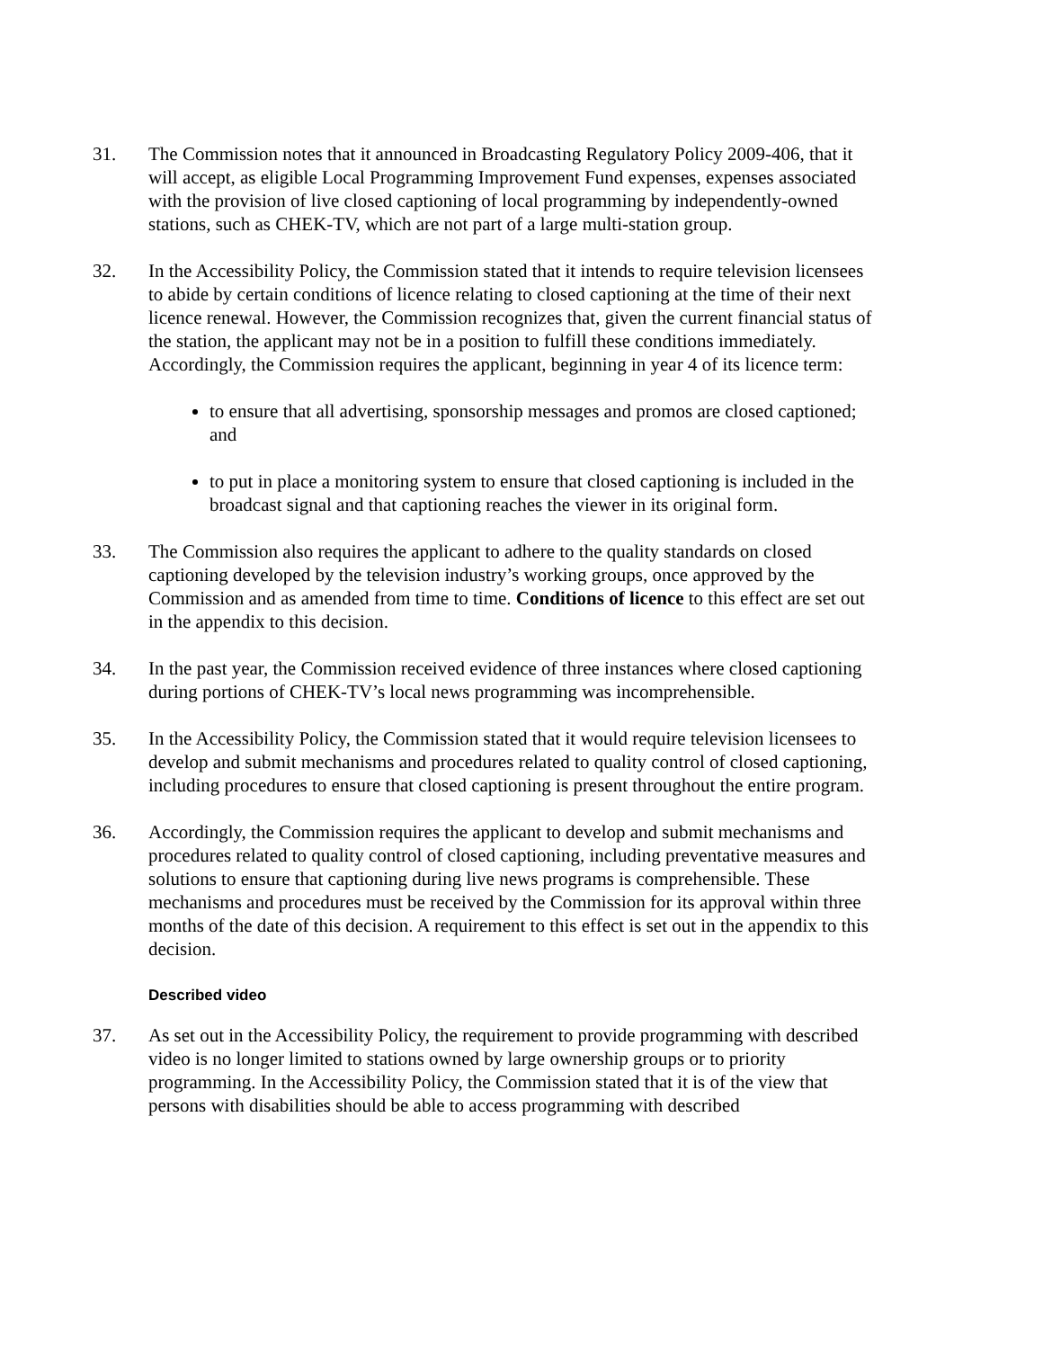31. The Commission notes that it announced in Broadcasting Regulatory Policy 2009-406, that it will accept, as eligible Local Programming Improvement Fund expenses, expenses associated with the provision of live closed captioning of local programming by independently-owned stations, such as CHEK-TV, which are not part of a large multi-station group.
32. In the Accessibility Policy, the Commission stated that it intends to require television licensees to abide by certain conditions of licence relating to closed captioning at the time of their next licence renewal. However, the Commission recognizes that, given the current financial status of the station, the applicant may not be in a position to fulfill these conditions immediately. Accordingly, the Commission requires the applicant, beginning in year 4 of its licence term:
to ensure that all advertising, sponsorship messages and promos are closed captioned; and
to put in place a monitoring system to ensure that closed captioning is included in the broadcast signal and that captioning reaches the viewer in its original form.
33. The Commission also requires the applicant to adhere to the quality standards on closed captioning developed by the television industry’s working groups, once approved by the Commission and as amended from time to time. Conditions of licence to this effect are set out in the appendix to this decision.
34. In the past year, the Commission received evidence of three instances where closed captioning during portions of CHEK-TV’s local news programming was incomprehensible.
35. In the Accessibility Policy, the Commission stated that it would require television licensees to develop and submit mechanisms and procedures related to quality control of closed captioning, including procedures to ensure that closed captioning is present throughout the entire program.
36. Accordingly, the Commission requires the applicant to develop and submit mechanisms and procedures related to quality control of closed captioning, including preventative measures and solutions to ensure that captioning during live news programs is comprehensible. These mechanisms and procedures must be received by the Commission for its approval within three months of the date of this decision. A requirement to this effect is set out in the appendix to this decision.
Described video
37. As set out in the Accessibility Policy, the requirement to provide programming with described video is no longer limited to stations owned by large ownership groups or to priority programming. In the Accessibility Policy, the Commission stated that it is of the view that persons with disabilities should be able to access programming with described